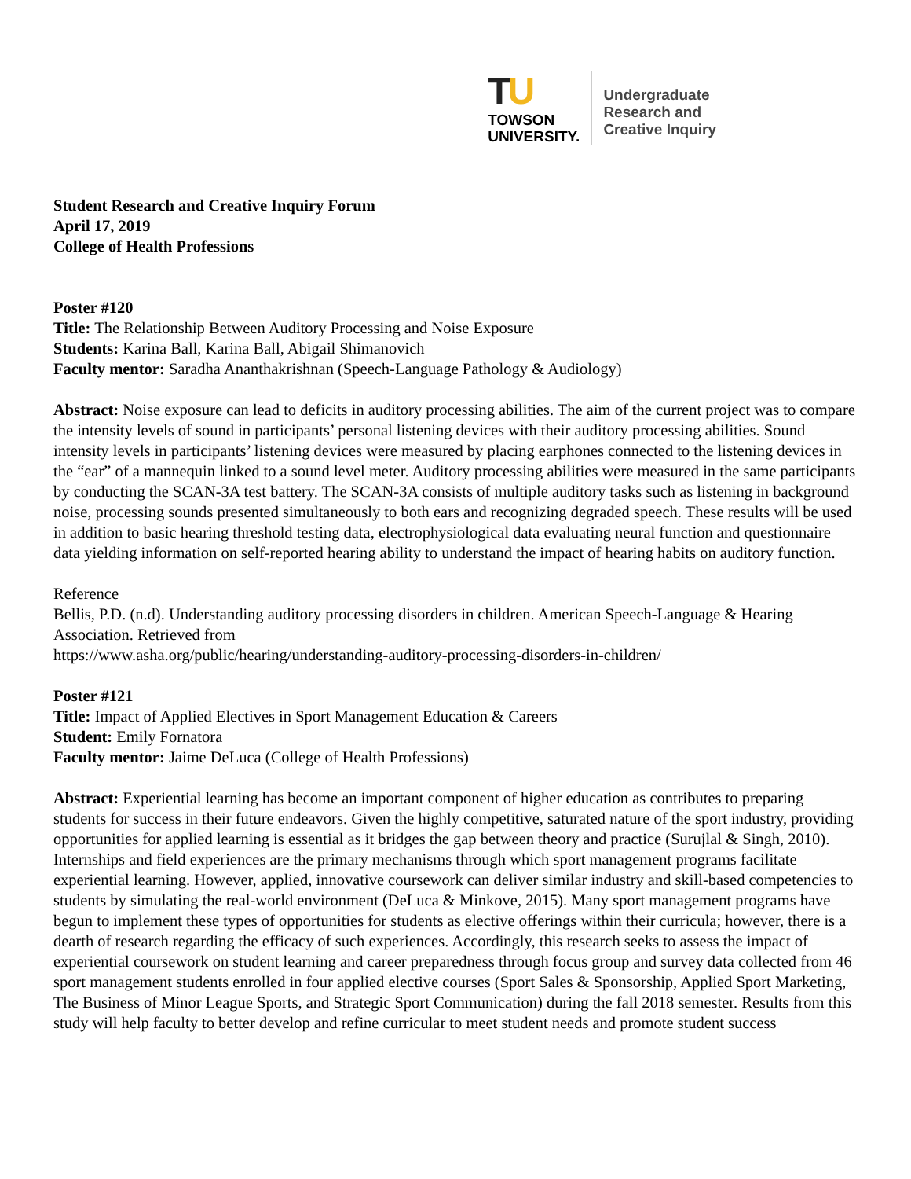TU
TOWSON
UNIVERSITY.
Undergraduate
Research and
Creative Inquiry
Student Research and Creative Inquiry Forum
April 17, 2019
College of Health Professions
Poster #120
Title: The Relationship Between Auditory Processing and Noise Exposure
Students: Karina Ball, Karina Ball, Abigail Shimanovich
Faculty mentor: Saradha Ananthakrishnan (Speech-Language Pathology & Audiology)
Abstract: Noise exposure can lead to deficits in auditory processing abilities. The aim of the current project was to compare the intensity levels of sound in participants’ personal listening devices with their auditory processing abilities. Sound intensity levels in participants’ listening devices were measured by placing earphones connected to the listening devices in the “ear” of a mannequin linked to a sound level meter. Auditory processing abilities were measured in the same participants by conducting the SCAN-3A test battery. The SCAN-3A consists of multiple auditory tasks such as listening in background noise, processing sounds presented simultaneously to both ears and recognizing degraded speech. These results will be used in addition to basic hearing threshold testing data, electrophysiological data evaluating neural function and questionnaire data yielding information on self-reported hearing ability to understand the impact of hearing habits on auditory function.
Reference
Bellis, P.D. (n.d). Understanding auditory processing disorders in children. American Speech-Language & Hearing Association. Retrieved from
https://www.asha.org/public/hearing/understanding-auditory-processing-disorders-in-children/
Poster #121
Title: Impact of Applied Electives in Sport Management Education & Careers
Student: Emily Fornatora
Faculty mentor: Jaime DeLuca (College of Health Professions)
Abstract: Experiential learning has become an important component of higher education as contributes to preparing students for success in their future endeavors. Given the highly competitive, saturated nature of the sport industry, providing opportunities for applied learning is essential as it bridges the gap between theory and practice (Surujlal & Singh, 2010). Internships and field experiences are the primary mechanisms through which sport management programs facilitate experiential learning. However, applied, innovative coursework can deliver similar industry and skill-based competencies to students by simulating the real-world environment (DeLuca & Minkove, 2015). Many sport management programs have begun to implement these types of opportunities for students as elective offerings within their curricula; however, there is a dearth of research regarding the efficacy of such experiences. Accordingly, this research seeks to assess the impact of experiential coursework on student learning and career preparedness through focus group and survey data collected from 46 sport management students enrolled in four applied elective courses (Sport Sales & Sponsorship, Applied Sport Marketing, The Business of Minor League Sports, and Strategic Sport Communication) during the fall 2018 semester. Results from this study will help faculty to better develop and refine curricular to meet student needs and promote student success